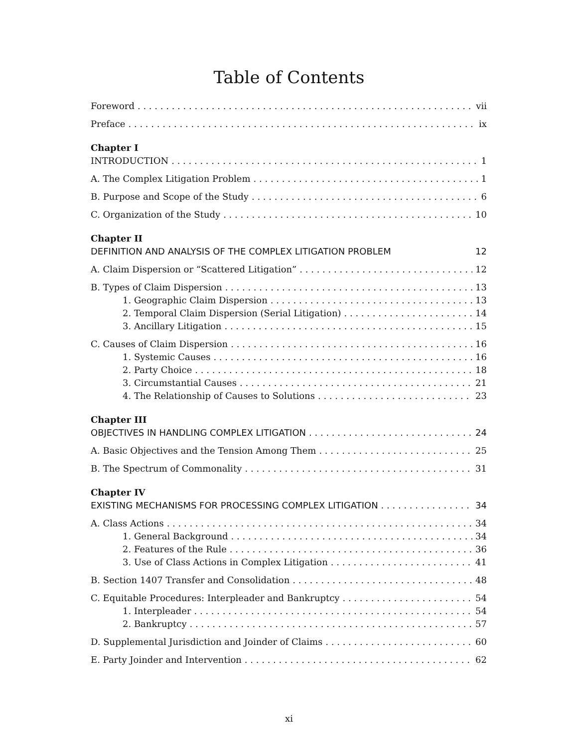Table of Contents
Foreword vii
Preface ix
Chapter I
INTRODUCTION 1
A. The Complex Litigation Problem 1
B. Purpose and Scope of the Study 6
C. Organization of the Study 10
Chapter II
DEFINITION AND ANALYSIS OF THE COMPLEX LITIGATION PROBLEM 12
A. Claim Dispersion or “Scattered Litigation” 12
B. Types of Claim Dispersion 13
1. Geographic Claim Dispersion 13
2. Temporal Claim Dispersion (Serial Litigation) 14
3. Ancillary Litigation 15
C. Causes of Claim Dispersion 16
1. Systemic Causes 16
2. Party Choice 18
3. Circumstantial Causes 21
4. The Relationship of Causes to Solutions 23
Chapter III
OBJECTIVES IN HANDLING COMPLEX LITIGATION 24
A. Basic Objectives and the Tension Among Them 25
B. The Spectrum of Commonality 31
Chapter IV
EXISTING MECHANISMS FOR PROCESSING COMPLEX LITIGATION 34
A. Class Actions 34
1. General Background 34
2. Features of the Rule 36
3. Use of Class Actions in Complex Litigation 41
B. Section 1407 Transfer and Consolidation 48
C. Equitable Procedures: Interpleader and Bankruptcy 54
1. Interpleader 54
2. Bankruptcy 57
D. Supplemental Jurisdiction and Joinder of Claims 60
E. Party Joinder and Intervention 62
xi